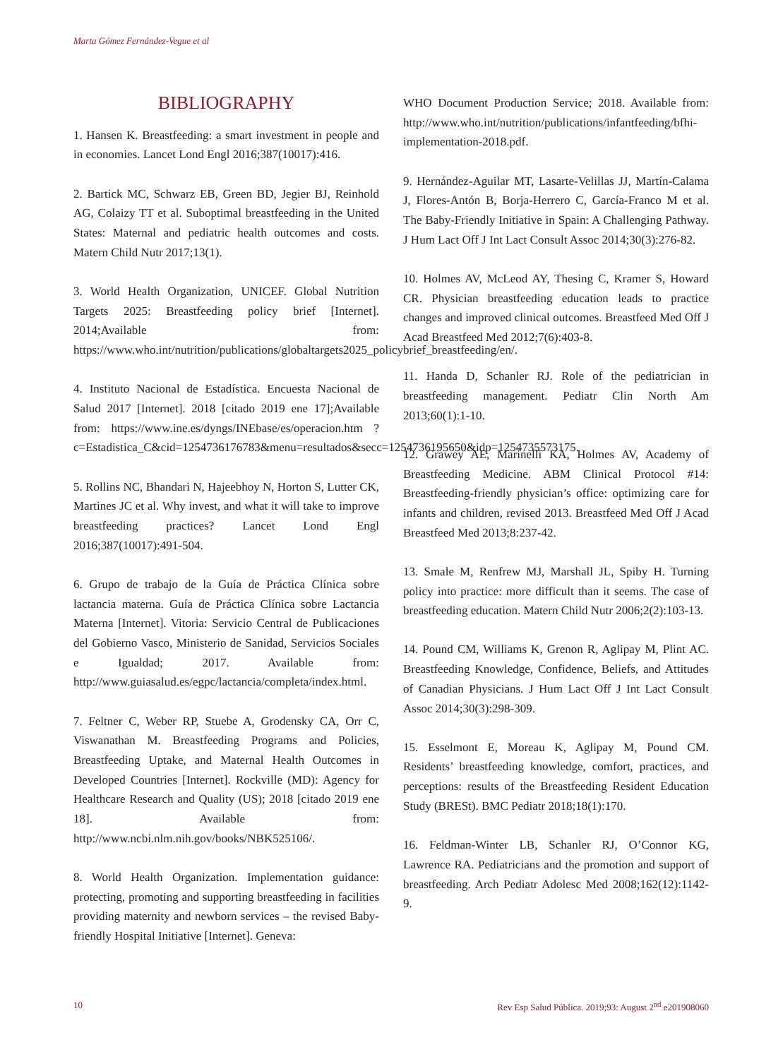Marta Gómez Fernández-Vegue et al
BIBLIOGRAPHY
1. Hansen K. Breastfeeding: a smart investment in people and in economies. Lancet Lond Engl 2016;387(10017):416.
2. Bartick MC, Schwarz EB, Green BD, Jegier BJ, Reinhold AG, Colaizy TT et al. Suboptimal breastfeeding in the United States: Maternal and pediatric health outcomes and costs. Matern Child Nutr 2017;13(1).
3. World Health Organization, UNICEF. Global Nutrition Targets 2025: Breastfeeding policy brief [Internet]. 2014;Available from: https://www.who.int/nutrition/publications/globaltargets2025_policybrief_breastfeeding/en/.
4. Instituto Nacional de Estadística. Encuesta Nacional de Salud 2017 [Internet]. 2018 [citado 2019 ene 17];Available from: https://www.ine.es/dyngs/INEbase/es/operacion.htm ?c=Estadistica_C&cid=1254736176783&menu=resultados&secc=1254736195650&idp=1254735573175.
5. Rollins NC, Bhandari N, Hajeebhoy N, Horton S, Lutter CK, Martines JC et al. Why invest, and what it will take to improve breastfeeding practices? Lancet Lond Engl 2016;387(10017):491-504.
6. Grupo de trabajo de la Guía de Práctica Clínica sobre lactancia materna. Guía de Práctica Clínica sobre Lactancia Materna [Internet]. Vitoria: Servicio Central de Publicaciones del Gobierno Vasco, Ministerio de Sanidad, Servicios Sociales e Igualdad; 2017. Available from: http://www.guiasalud.es/egpc/lactancia/completa/index.html.
7. Feltner C, Weber RP, Stuebe A, Grodensky CA, Orr C, Viswanathan M. Breastfeeding Programs and Policies, Breastfeeding Uptake, and Maternal Health Outcomes in Developed Countries [Internet]. Rockville (MD): Agency for Healthcare Research and Quality (US); 2018 [citado 2019 ene 18]. Available from: http://www.ncbi.nlm.nih.gov/books/NBK525106/.
8. World Health Organization. Implementation guidance: protecting, promoting and supporting breastfeeding in facilities providing maternity and newborn services – the revised Baby-friendly Hospital Initiative [Internet]. Geneva:
WHO Document Production Service; 2018. Available from: http://www.who.int/nutrition/publications/infantfeeding/bfhi-implementation-2018.pdf.
9. Hernández-Aguilar MT, Lasarte-Velillas JJ, Martín-Calama J, Flores-Antón B, Borja-Herrero C, García-Franco M et al. The Baby-Friendly Initiative in Spain: A Challenging Pathway. J Hum Lact Off J Int Lact Consult Assoc 2014;30(3):276-82.
10. Holmes AV, McLeod AY, Thesing C, Kramer S, Howard CR. Physician breastfeeding education leads to practice changes and improved clinical outcomes. Breastfeed Med Off J Acad Breastfeed Med 2012;7(6):403-8.
11. Handa D, Schanler RJ. Role of the pediatrician in breastfeeding management. Pediatr Clin North Am 2013;60(1):1-10.
12. Grawey AE, Marinelli KA, Holmes AV, Academy of Breastfeeding Medicine. ABM Clinical Protocol #14: Breastfeeding-friendly physician’s office: optimizing care for infants and children, revised 2013. Breastfeed Med Off J Acad Breastfeed Med 2013;8:237-42.
13. Smale M, Renfrew MJ, Marshall JL, Spiby H. Turning policy into practice: more difficult than it seems. The case of breastfeeding education. Matern Child Nutr 2006;2(2):103-13.
14. Pound CM, Williams K, Grenon R, Aglipay M, Plint AC. Breastfeeding Knowledge, Confidence, Beliefs, and Attitudes of Canadian Physicians. J Hum Lact Off J Int Lact Consult Assoc 2014;30(3):298-309.
15. Esselmont E, Moreau K, Aglipay M, Pound CM. Residents’ breastfeeding knowledge, comfort, practices, and perceptions: results of the Breastfeeding Resident Education Study (BRESt). BMC Pediatr 2018;18(1):170.
16. Feldman-Winter LB, Schanler RJ, O’Connor KG, Lawrence RA. Pediatricians and the promotion and support of breastfeeding. Arch Pediatr Adolesc Med 2008;162(12):1142-9.
10 Rev Esp Salud Pública. 2019;93: August 2<sup>nd</sup> e201908060